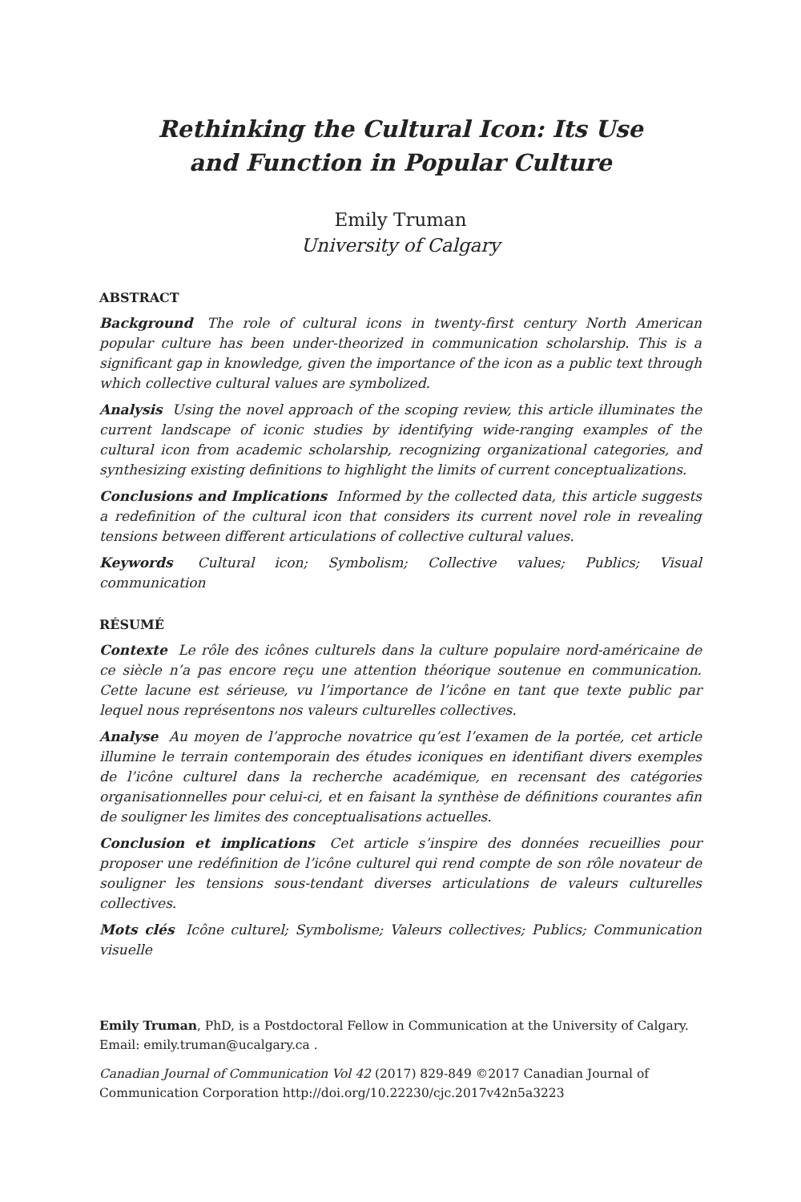Rethinking the Cultural Icon: Its Use
and Function in Popular Culture
Emily Truman
University of Calgary
ABSTRACT
Background The role of cultural icons in twenty-first century North American popular culture has been under-theorized in communication scholarship. This is a significant gap in knowledge, given the importance of the icon as a public text through which collective cultural values are symbolized.
Analysis Using the novel approach of the scoping review, this article illuminates the current landscape of iconic studies by identifying wide-ranging examples of the cultural icon from academic scholarship, recognizing organizational categories, and synthesizing existing definitions to highlight the limits of current conceptualizations.
Conclusions and Implications Informed by the collected data, this article suggests a redefinition of the cultural icon that considers its current novel role in revealing tensions between different articulations of collective cultural values.
Keywords Cultural icon; Symbolism; Collective values; Publics; Visual communication
RÉSUMÉ
Contexte Le rôle des icônes culturels dans la culture populaire nord-américaine de ce siècle n’a pas encore reçu une attention théorique soutenue en communication. Cette lacune est sérieuse, vu l’importance de l’icône en tant que texte public par lequel nous représentons nos valeurs culturelles collectives.
Analyse Au moyen de l’approche novatrice qu’est l’examen de la portée, cet article illumine le terrain contemporain des études iconiques en identifiant divers exemples de l’icône culturel dans la recherche académique, en recensant des catégories organisationnelles pour celui-ci, et en faisant la synthèse de définitions courantes afin de souligner les limites des conceptualisations actuelles.
Conclusion et implications Cet article s’inspire des données recueillies pour proposer une redéfinition de l’icône culturel qui rend compte de son rôle novateur de souligner les tensions sous-tendant diverses articulations de valeurs culturelles collectives.
Mots clés Icône culturel; Symbolisme; Valeurs collectives; Publics; Communication visuelle
Emily Truman, PhD, is a Postdoctoral Fellow in Communication at the University of Calgary. Email: emily.truman@ucalgary.ca .
Canadian Journal of Communication Vol 42 (2017) 829-849 ©2017 Canadian Journal of Communication Corporation http://doi.org/10.22230/cjc.2017v42n5a3223